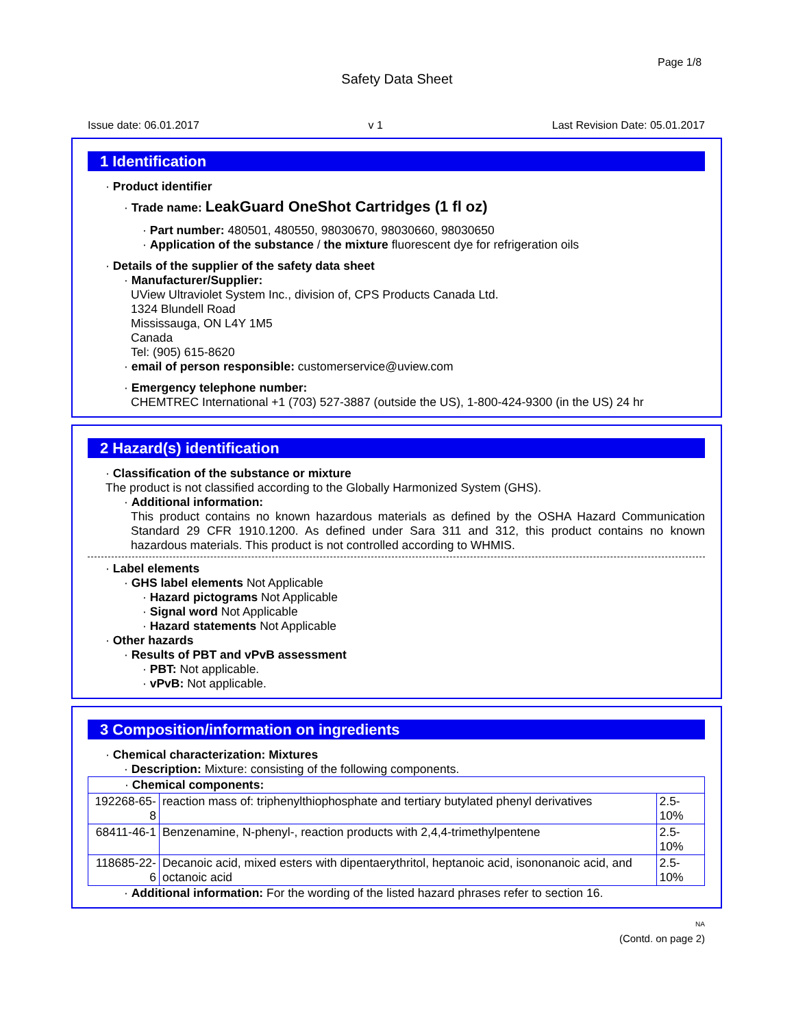Page 1/8
Safety Data Sheet
Issue date: 06.01.2017 v 1 Last Revision Date: 05.01.2017
1 Identification
· Product identifier
· Trade name: LeakGuard OneShot Cartridges (1 fl oz)
· Part number: 480501, 480550, 98030670, 98030660, 98030650
· Application of the substance / the mixture fluorescent dye for refrigeration oils
· Details of the supplier of the safety data sheet
· Manufacturer/Supplier:
UView Ultraviolet System Inc., division of, CPS Products Canada Ltd.
1324 Blundell Road
Mississauga, ON L4Y 1M5
Canada
Tel: (905) 615-8620
· email of person responsible: customerservice@uview.com
· Emergency telephone number:
CHEMTREC International +1 (703) 527-3887 (outside the US), 1-800-424-9300 (in the US) 24 hr
2 Hazard(s) identification
· Classification of the substance or mixture
The product is not classified according to the Globally Harmonized System (GHS).
· Additional information:
This product contains no known hazardous materials as defined by the OSHA Hazard Communication Standard 29 CFR 1910.1200. As defined under Sara 311 and 312, this product contains no known hazardous materials. This product is not controlled according to WHMIS.
· Label elements
· GHS label elements Not Applicable
· Hazard pictograms Not Applicable
· Signal word Not Applicable
· Hazard statements Not Applicable
· Other hazards
· Results of PBT and vPvB assessment
· PBT: Not applicable.
· vPvB: Not applicable.
3 Composition/information on ingredients
· Chemical characterization: Mixtures
· Description: Mixture: consisting of the following components.
| · Chemical components: | | |
| 192268-65-8 | reaction mass of: triphenylthiophosphate and tertiary butylated phenyl derivatives | 2.5-10% |
| 68411-46-1 | Benzenamine, N-phenyl-, reaction products with 2,4,4-trimethylpentene | 2.5-10% |
| 118685-22-6 | Decanoic acid, mixed esters with dipentaerythritol, heptanoic acid, isononanoic acid, and octanoic acid | 2.5-10% |
· Additional information: For the wording of the listed hazard phrases refer to section 16.
NA
(Contd. on page 2)